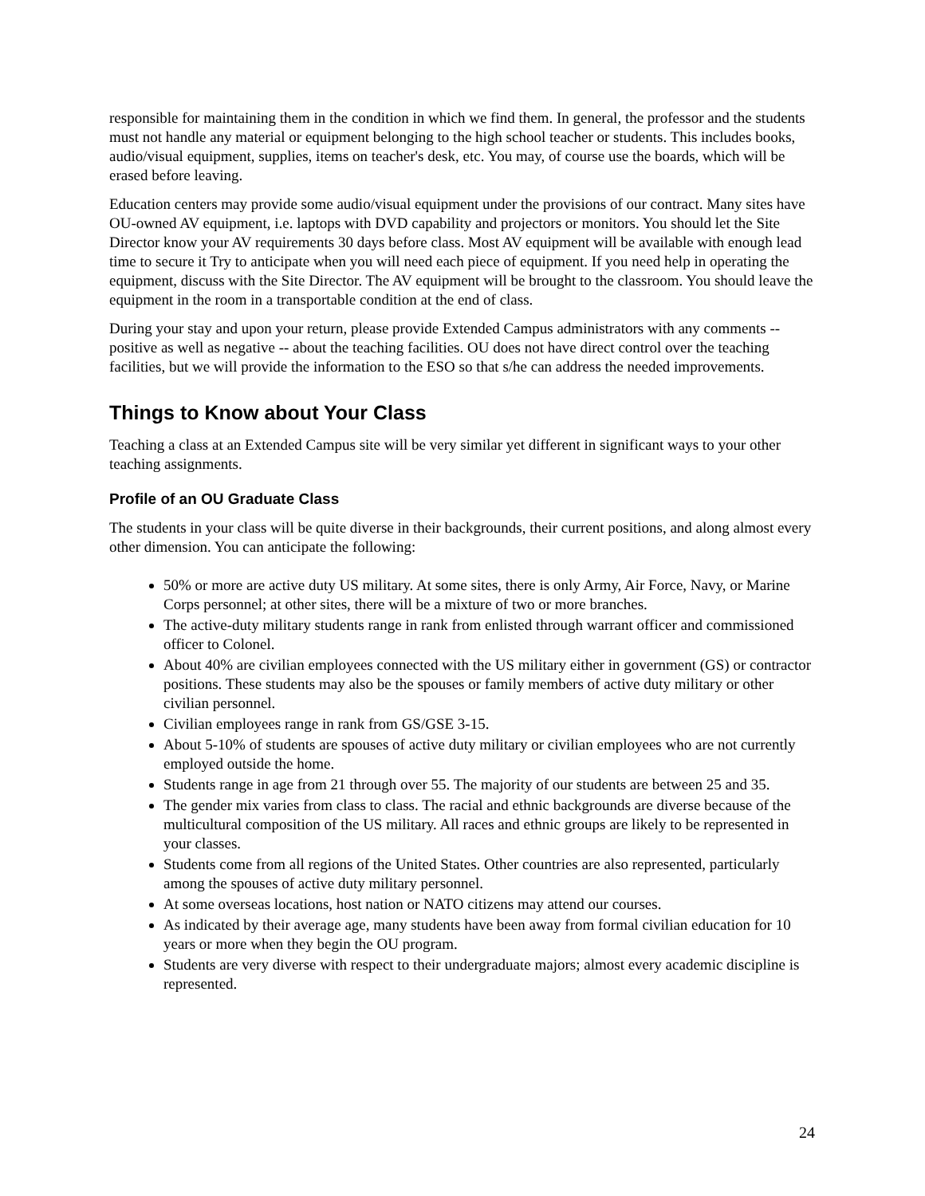responsible for maintaining them in the condition in which we find them. In general, the professor and the students must not handle any material or equipment belonging to the high school teacher or students. This includes books, audio/visual equipment, supplies, items on teacher's desk, etc. You may, of course use the boards, which will be erased before leaving.
Education centers may provide some audio/visual equipment under the provisions of our contract. Many sites have OU-owned AV equipment, i.e. laptops with DVD capability and projectors or monitors. You should let the Site Director know your AV requirements 30 days before class. Most AV equipment will be available with enough lead time to secure it Try to anticipate when you will need each piece of equipment. If you need help in operating the equipment, discuss with the Site Director. The AV equipment will be brought to the classroom. You should leave the equipment in the room in a transportable condition at the end of class.
During your stay and upon your return, please provide Extended Campus administrators with any comments -- positive as well as negative -- about the teaching facilities. OU does not have direct control over the teaching facilities, but we will provide the information to the ESO so that s/he can address the needed improvements.
Things to Know about Your Class
Teaching a class at an Extended Campus site will be very similar yet different in significant ways to your other teaching assignments.
Profile of an OU Graduate Class
The students in your class will be quite diverse in their backgrounds, their current positions, and along almost every other dimension. You can anticipate the following:
50% or more are active duty US military. At some sites, there is only Army, Air Force, Navy, or Marine Corps personnel; at other sites, there will be a mixture of two or more branches.
The active-duty military students range in rank from enlisted through warrant officer and commissioned officer to Colonel.
About 40% are civilian employees connected with the US military either in government (GS) or contractor positions. These students may also be the spouses or family members of active duty military or other civilian personnel.
Civilian employees range in rank from GS/GSE 3-15.
About 5-10% of students are spouses of active duty military or civilian employees who are not currently employed outside the home.
Students range in age from 21 through over 55. The majority of our students are between 25 and 35.
The gender mix varies from class to class. The racial and ethnic backgrounds are diverse because of the multicultural composition of the US military. All races and ethnic groups are likely to be represented in your classes.
Students come from all regions of the United States. Other countries are also represented, particularly among the spouses of active duty military personnel.
At some overseas locations, host nation or NATO citizens may attend our courses.
As indicated by their average age, many students have been away from formal civilian education for 10 years or more when they begin the OU program.
Students are very diverse with respect to their undergraduate majors; almost every academic discipline is represented.
24